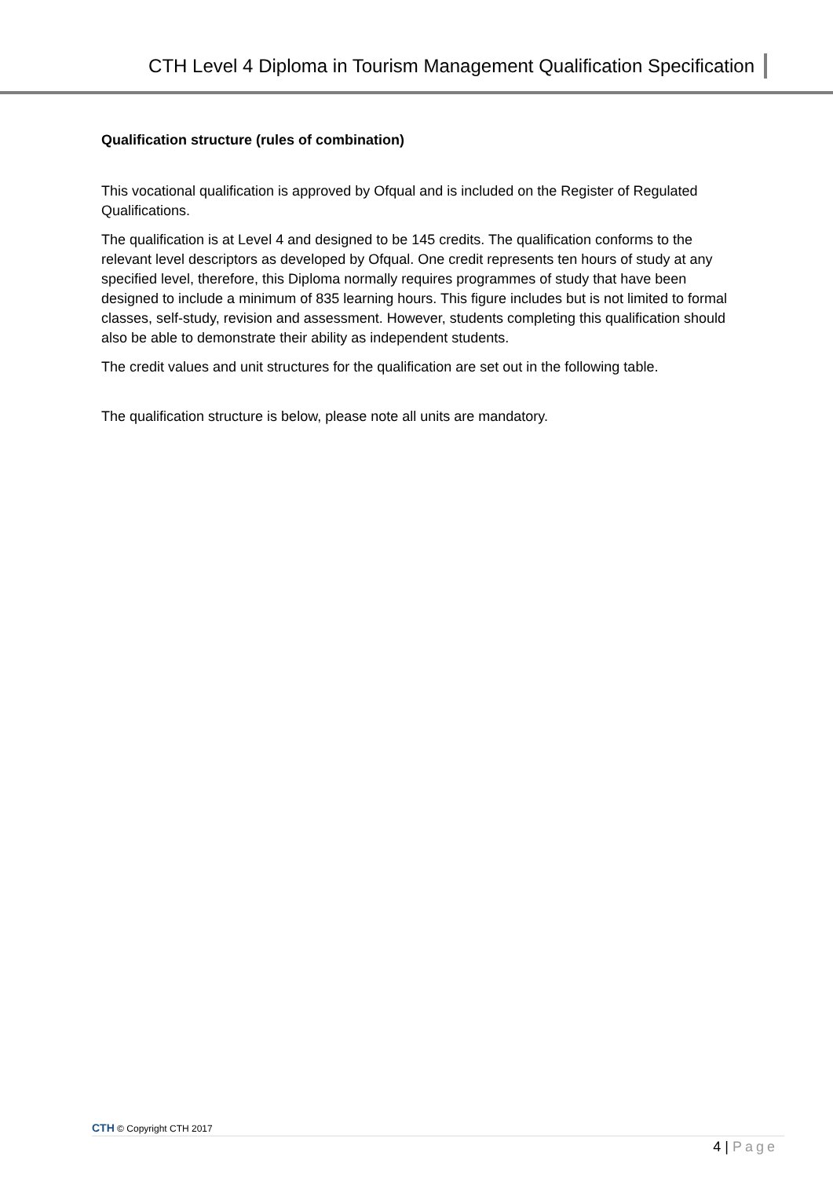CTH Level 4 Diploma in Tourism Management Qualification Specification
Qualification structure (rules of combination)
This vocational qualification is approved by Ofqual and is included on the Register of Regulated Qualifications.
The qualification is at Level 4 and designed to be 145 credits. The qualification conforms to the relevant level descriptors as developed by Ofqual. One credit represents ten hours of study at any specified level, therefore, this Diploma normally requires programmes of study that have been designed to include a minimum of 835 learning hours. This figure includes but is not limited to formal classes, self-study, revision and assessment. However, students completing this qualification should also be able to demonstrate their ability as independent students.
The credit values and unit structures for the qualification are set out in the following table.
The qualification structure is below, please note all units are mandatory.
CTH © Copyright CTH 2017
4 | Page